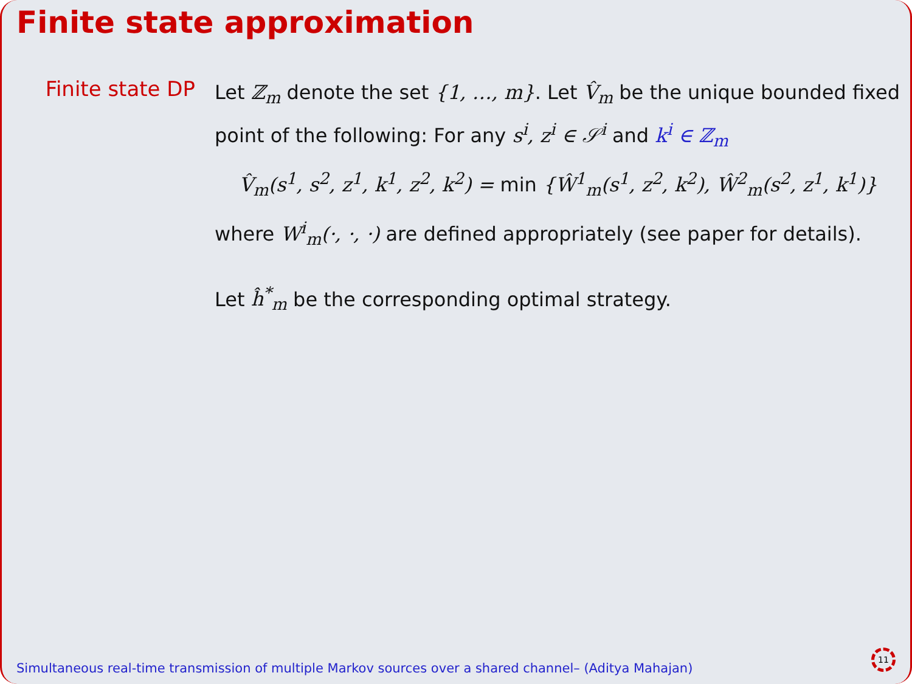Finite state approximation
Finite state DP
Let ℤ<sub>m</sub> denote the set {1, …, m}. Let V̂<sub>m</sub> be the unique bounded fixed point of the following: For any s<sup>i</sup>, z<sup>i</sup> ∈ 𝒮<sup>i</sup> and k<sup>i</sup> ∈ ℤ<sub>m</sub>
V̂<sub>m</sub>(s<sup>1</sup>, s<sup>2</sup>, z<sup>1</sup>, k<sup>1</sup>, z<sup>2</sup>, k<sup>2</sup>) = min {Ŵ<sup>1</sup><sub>m</sub>(s<sup>1</sup>, z<sup>2</sup>, k<sup>2</sup>), Ŵ<sup>2</sup><sub>m</sub>(s<sup>2</sup>, z<sup>1</sup>, k<sup>1</sup>)}
where W<sup>i</sup><sub>m</sub>(·, ·, ·) are defined appropriately (see paper for details).
Let ĥ<sup>*</sup><sub>m</sub> be the corresponding optimal strategy.
Simultaneous real-time transmission of multiple Markov sources over a shared channel– (Aditya Mahajan)
11